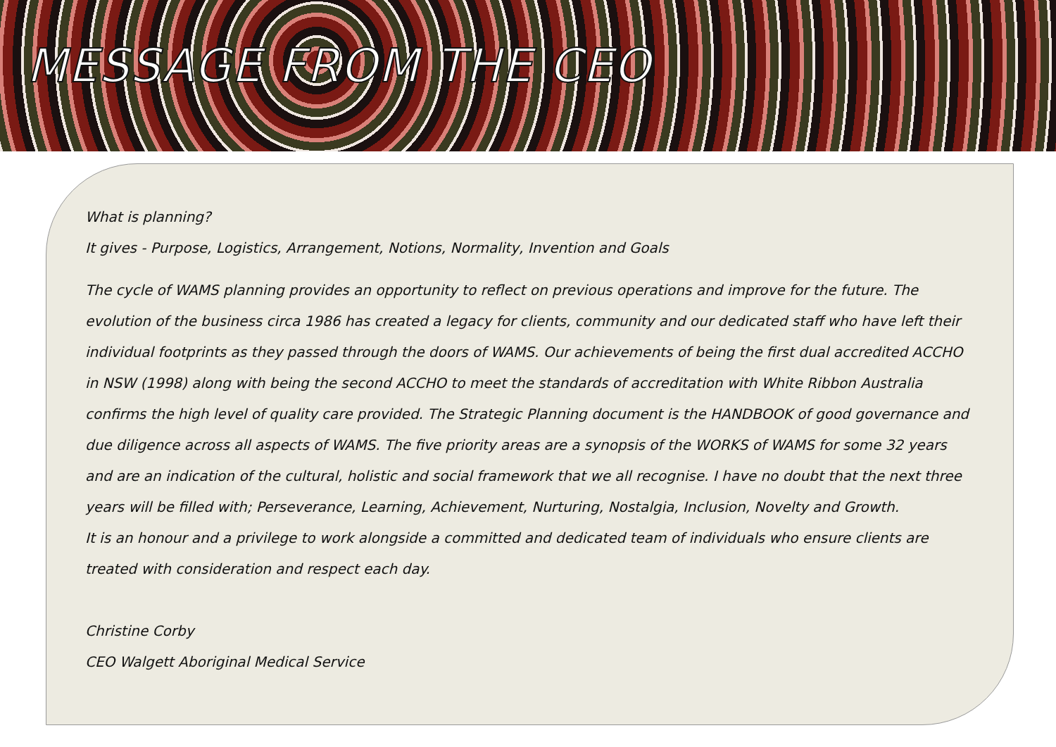MESSAGE FROM THE CEO
What is planning?
It gives - Purpose, Logistics, Arrangement, Notions, Normality, Invention and Goals
The cycle of WAMS planning provides an opportunity to reflect on previous operations and improve for the future. The evolution of the business circa 1986 has created a legacy for clients, community and our dedicated staff who have left their individual footprints as they passed through the doors of WAMS. Our achievements of being the first dual accredited ACCHO in NSW (1998) along with being the second ACCHO to meet the standards of accreditation with White Ribbon Australia confirms the high level of quality care provided. The Strategic Planning document is the HANDBOOK of good governance and due diligence across all aspects of WAMS. The five priority areas are a synopsis of the WORKS of WAMS for some 32 years and are an indication of the cultural, holistic and social framework that we all recognise. I have no doubt that the next three years will be filled with; Perseverance, Learning, Achievement, Nurturing, Nostalgia, Inclusion, Novelty and Growth.
It is an honour and a privilege to work alongside a committed and dedicated team of individuals who ensure clients are treated with consideration and respect each day.
Christine Corby
CEO Walgett Aboriginal Medical Service